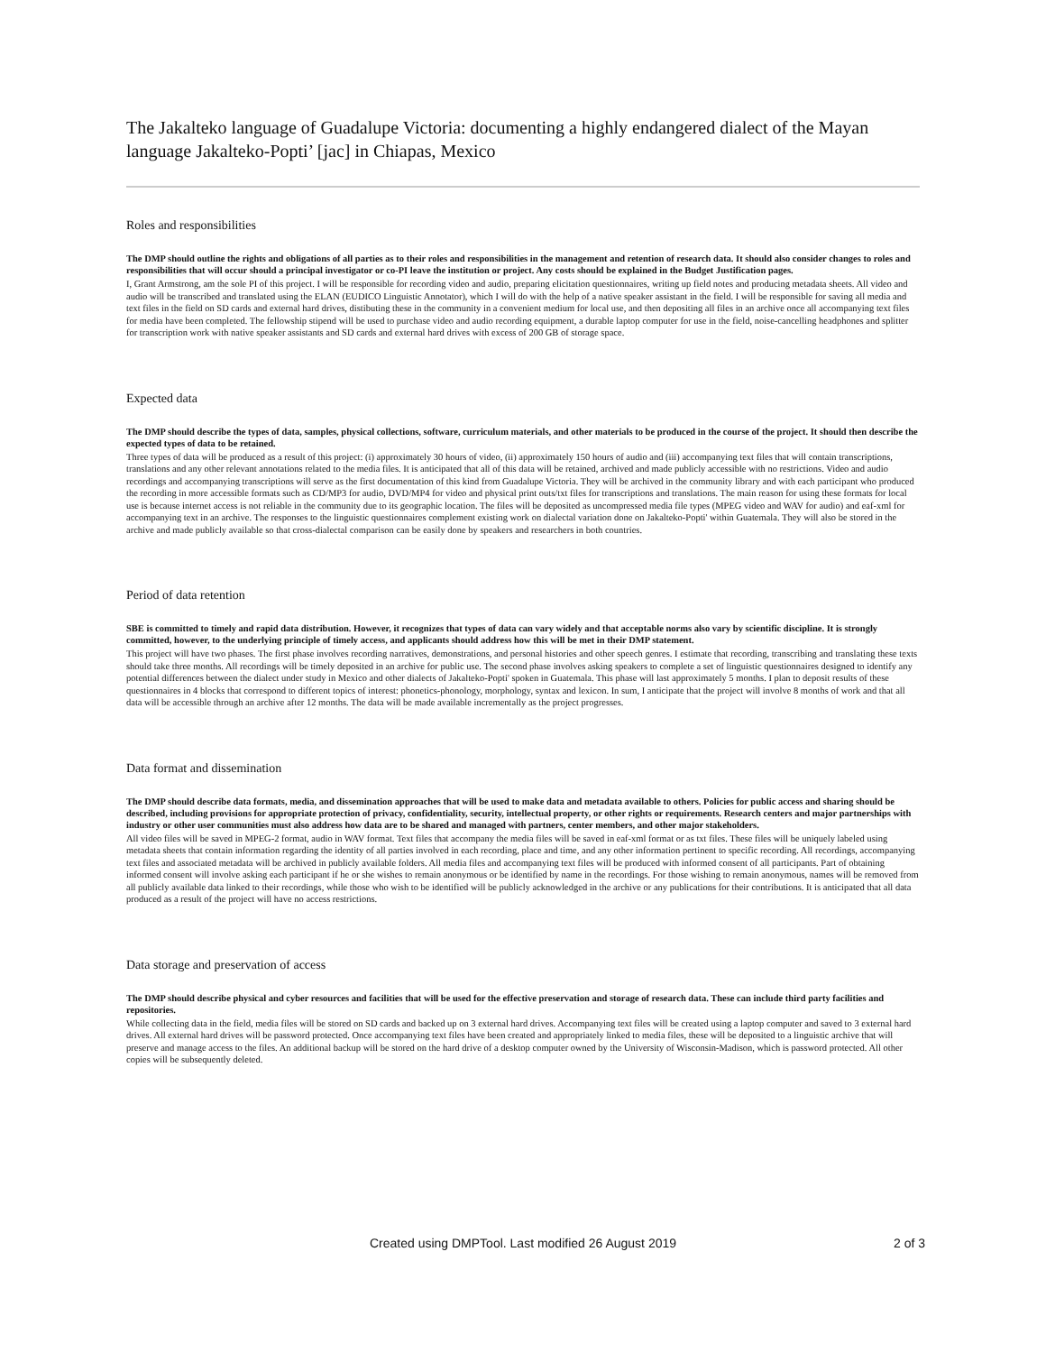The Jakalteko language of Guadalupe Victoria: documenting a highly endangered dialect of the Mayan language Jakalteko-Popti’ [jac] in Chiapas, Mexico
Roles and responsibilities
The DMP should outline the rights and obligations of all parties as to their roles and responsibilities in the management and retention of research data. It should also consider changes to roles and responsibilities that will occur should a principal investigator or co-PI leave the institution or project. Any costs should be explained in the Budget Justification pages.
I, Grant Armstrong, am the sole PI of this project. I will be responsible for recording video and audio, preparing elicitation questionnaires, writing up field notes and producing metadata sheets. All video and audio will be transcribed and translated using the ELAN (EUDICO Linguistic Annotator), which I will do with the help of a native speaker assistant in the field. I will be responsible for saving all media and text files in the field on SD cards and external hard drives, distibuting these in the community in a convenient medium for local use, and then depositing all files in an archive once all accompanying text files for media have been completed. The fellowship stipend will be used to purchase video and audio recording equipment, a durable laptop computer for use in the field, noise-cancelling headphones and splitter for transcription work with native speaker assistants and SD cards and external hard drives with excess of 200 GB of storage space.
Expected data
The DMP should describe the types of data, samples, physical collections, software, curriculum materials, and other materials to be produced in the course of the project. It should then describe the expected types of data to be retained.
Three types of data will be produced as a result of this project: (i) approximately 30 hours of video, (ii) approximately 150 hours of audio and (iii) accompanying text files that will contain transcriptions, translations and any other relevant annotations related to the media files. It is anticipated that all of this data will be retained, archived and made publicly accessible with no restrictions. Video and audio recordings and accompanying transcriptions will serve as the first documentation of this kind from Guadalupe Victoria. They will be archived in the community library and with each participant who produced the recording in more accessible formats such as CD/MP3 for audio, DVD/MP4 for video and physical print outs/txt files for transcriptions and translations. The main reason for using these formats for local use is because internet access is not reliable in the community due to its geographic location. The files will be deposited as uncompressed media file types (MPEG video and WAV for audio) and eaf-xml for accompanying text in an archive. The responses to the linguistic questionnaires complement existing work on dialectal variation done on Jakalteko-Popti' within Guatemala. They will also be stored in the archive and made publicly available so that cross-dialectal comparison can be easily done by speakers and researchers in both countries.
Period of data retention
SBE is committed to timely and rapid data distribution. However, it recognizes that types of data can vary widely and that acceptable norms also vary by scientific discipline. It is strongly committed, however, to the underlying principle of timely access, and applicants should address how this will be met in their DMP statement.
This project will have two phases. The first phase involves recording narratives, demonstrations, and personal histories and other speech genres. I estimate that recording, transcribing and translating these texts should take three months. All recordings will be timely deposited in an archive for public use. The second phase involves asking speakers to complete a set of linguistic questionnaires designed to identify any potential differences between the dialect under study in Mexico and other dialects of Jakalteko-Popti' spoken in Guatemala. This phase will last approximately 5 months. I plan to deposit results of these questionnaires in 4 blocks that correspond to different topics of interest: phonetics-phonology, morphology, syntax and lexicon. In sum, I anticipate that the project will involve 8 months of work and that all data will be accessible through an archive after 12 months. The data will be made available incrementally as the project progresses.
Data format and dissemination
The DMP should describe data formats, media, and dissemination approaches that will be used to make data and metadata available to others. Policies for public access and sharing should be described, including provisions for appropriate protection of privacy, confidentiality, security, intellectual property, or other rights or requirements. Research centers and major partnerships with industry or other user communities must also address how data are to be shared and managed with partners, center members, and other major stakeholders.
All video files will be saved in MPEG-2 format, audio in WAV format. Text files that accompany the media files will be saved in eaf-xml format or as txt files. These files will be uniquely labeled using metadata sheets that contain information regarding the identity of all parties involved in each recording, place and time, and any other information pertinent to specific recording. All recordings, accompanying text files and associated metadata will be archived in publicly available folders. All media files and accompanying text files will be produced with informed consent of all participants. Part of obtaining informed consent will involve asking each participant if he or she wishes to remain anonymous or be identified by name in the recordings. For those wishing to remain anonymous, names will be removed from all publicly available data linked to their recordings, while those who wish to be identified will be publicly acknowledged in the archive or any publications for their contributions. It is anticipated that all data produced as a result of the project will have no access restrictions.
Data storage and preservation of access
The DMP should describe physical and cyber resources and facilities that will be used for the effective preservation and storage of research data. These can include third party facilities and repositories.
While collecting data in the field, media files will be stored on SD cards and backed up on 3 external hard drives. Accompanying text files will be created using a laptop computer and saved to 3 external hard drives. All external hard drives will be password protected. Once accompanying text files have been created and appropriately linked to media files, these will be deposited to a linguistic archive that will preserve and manage access to the files. An additional backup will be stored on the hard drive of a desktop computer owned by the University of Wisconsin-Madison, which is password protected. All other copies will be subsequently deleted.
Created using DMPTool. Last modified 26 August 2019
2 of 3